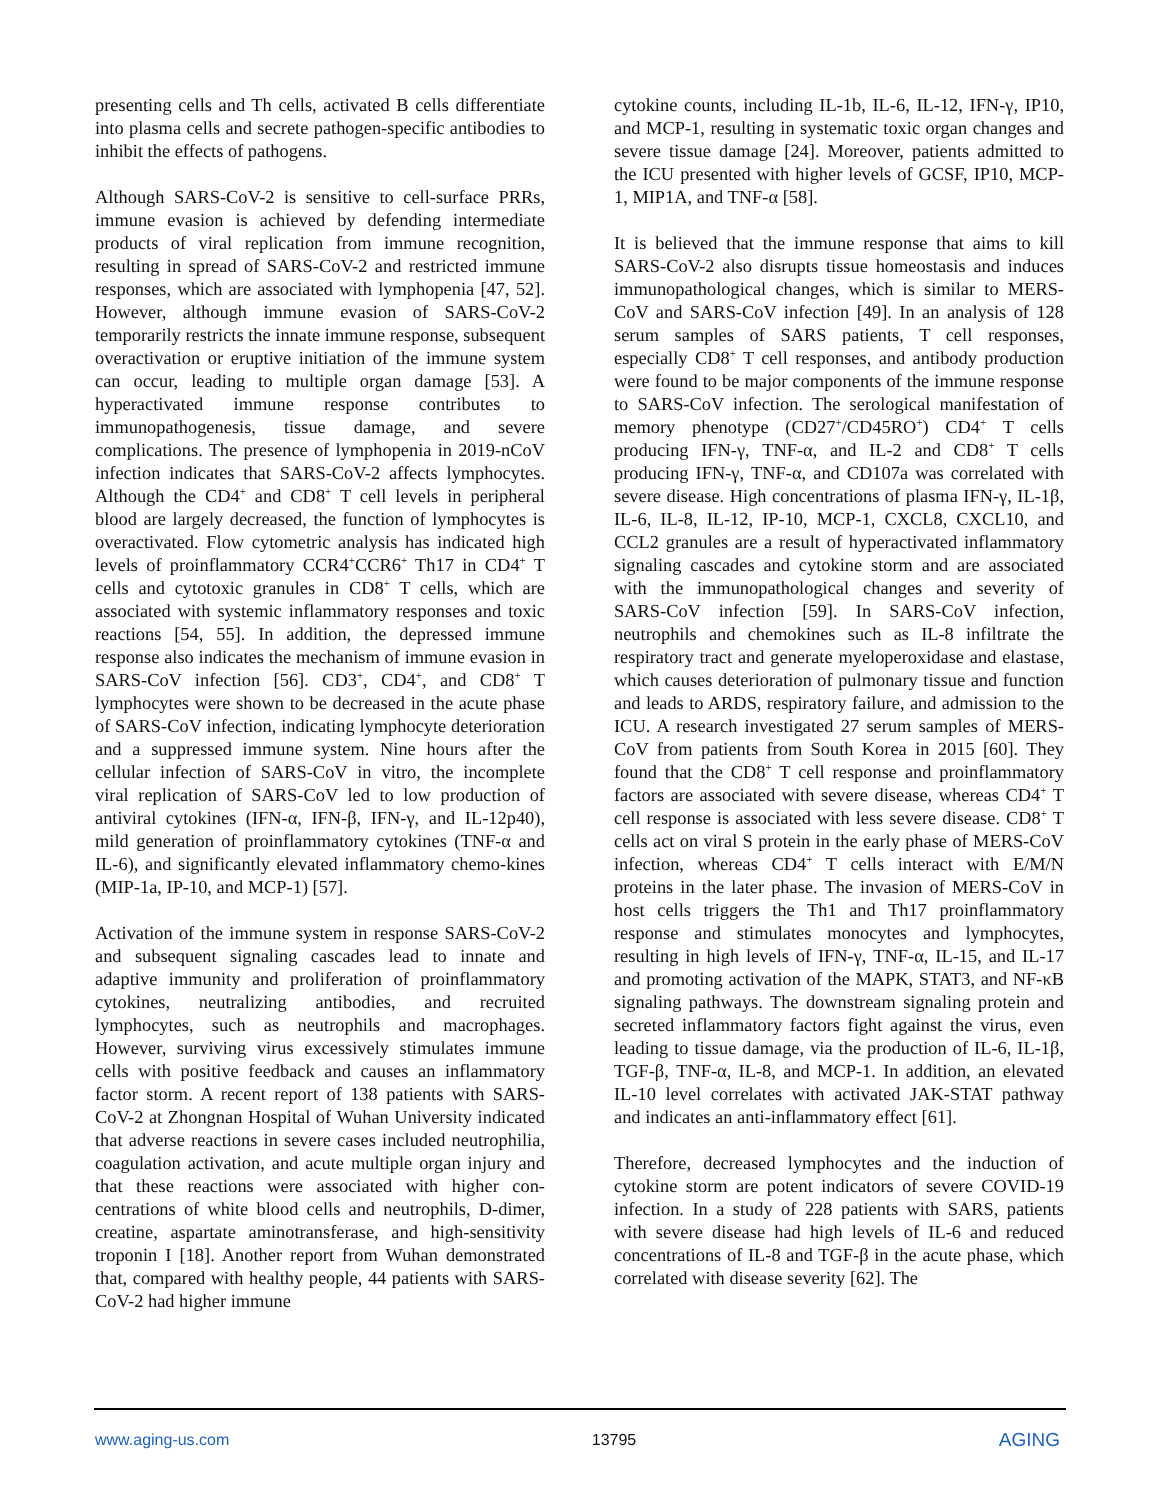presenting cells and Th cells, activated B cells differentiate into plasma cells and secrete pathogen-specific antibodies to inhibit the effects of pathogens.
Although SARS-CoV-2 is sensitive to cell-surface PRRs, immune evasion is achieved by defending intermediate products of viral replication from immune recognition, resulting in spread of SARS-CoV-2 and restricted immune responses, which are associated with lymphopenia [47, 52]. However, although immune evasion of SARS-CoV-2 temporarily restricts the innate immune response, subsequent overactivation or eruptive initiation of the immune system can occur, leading to multiple organ damage [53]. A hyperactivated immune response contributes to immunopathogenesis, tissue damage, and severe complications. The presence of lymphopenia in 2019-nCoV infection indicates that SARS-CoV-2 affects lymphocytes. Although the CD4<sup>+</sup> and CD8<sup>+</sup> T cell levels in peripheral blood are largely decreased, the function of lymphocytes is overactivated. Flow cytometric analysis has indicated high levels of proinflammatory CCR4<sup>+</sup>CCR6<sup>+</sup> Th17 in CD4<sup>+</sup> T cells and cytotoxic granules in CD8<sup>+</sup> T cells, which are associated with systemic inflammatory responses and toxic reactions [54, 55]. In addition, the depressed immune response also indicates the mechanism of immune evasion in SARS-CoV infection [56]. CD3<sup>+</sup>, CD4<sup>+</sup>, and CD8<sup>+</sup> T lymphocytes were shown to be decreased in the acute phase of SARS-CoV infection, indicating lymphocyte deterioration and a suppressed immune system. Nine hours after the cellular infection of SARS-CoV in vitro, the incomplete viral replication of SARS-CoV led to low production of antiviral cytokines (IFN-α, IFN-β, IFN-γ, and IL-12p40), mild generation of proinflammatory cytokines (TNF-α and IL-6), and significantly elevated inflammatory chemo-kines (MIP-1a, IP-10, and MCP-1) [57].
Activation of the immune system in response SARS-CoV-2 and subsequent signaling cascades lead to innate and adaptive immunity and proliferation of proinflammatory cytokines, neutralizing antibodies, and recruited lymphocytes, such as neutrophils and macrophages. However, surviving virus excessively stimulates immune cells with positive feedback and causes an inflammatory factor storm. A recent report of 138 patients with SARS-CoV-2 at Zhongnan Hospital of Wuhan University indicated that adverse reactions in severe cases included neutrophilia, coagulation activation, and acute multiple organ injury and that these reactions were associated with higher con-centrations of white blood cells and neutrophils, D-dimer, creatine, aspartate aminotransferase, and high-sensitivity troponin I [18]. Another report from Wuhan demonstrated that, compared with healthy people, 44 patients with SARS-CoV-2 had higher immune
cytokine counts, including IL-1b, IL-6, IL-12, IFN-γ, IP10, and MCP-1, resulting in systematic toxic organ changes and severe tissue damage [24]. Moreover, patients admitted to the ICU presented with higher levels of GCSF, IP10, MCP-1, MIP1A, and TNF-α [58].
It is believed that the immune response that aims to kill SARS-CoV-2 also disrupts tissue homeostasis and induces immunopathological changes, which is similar to MERS-CoV and SARS-CoV infection [49]. In an analysis of 128 serum samples of SARS patients, T cell responses, especially CD8<sup>+</sup> T cell responses, and antibody production were found to be major components of the immune response to SARS-CoV infection. The serological manifestation of memory phenotype (CD27<sup>+</sup>/CD45RO<sup>+</sup>) CD4<sup>+</sup> T cells producing IFN-γ, TNF-α, and IL-2 and CD8<sup>+</sup> T cells producing IFN-γ, TNF-α, and CD107a was correlated with severe disease. High concentrations of plasma IFN-γ, IL-1β, IL-6, IL-8, IL-12, IP-10, MCP-1, CXCL8, CXCL10, and CCL2 granules are a result of hyperactivated inflammatory signaling cascades and cytokine storm and are associated with the immunopathological changes and severity of SARS-CoV infection [59]. In SARS-CoV infection, neutrophils and chemokines such as IL-8 infiltrate the respiratory tract and generate myeloperoxidase and elastase, which causes deterioration of pulmonary tissue and function and leads to ARDS, respiratory failure, and admission to the ICU. A research investigated 27 serum samples of MERS-CoV from patients from South Korea in 2015 [60]. They found that the CD8<sup>+</sup> T cell response and proinflammatory factors are associated with severe disease, whereas CD4<sup>+</sup> T cell response is associated with less severe disease. CD8<sup>+</sup> T cells act on viral S protein in the early phase of MERS-CoV infection, whereas CD4<sup>+</sup> T cells interact with E/M/N proteins in the later phase. The invasion of MERS-CoV in host cells triggers the Th1 and Th17 proinflammatory response and stimulates monocytes and lymphocytes, resulting in high levels of IFN-γ, TNF-α, IL-15, and IL-17 and promoting activation of the MAPK, STAT3, and NF-κB signaling pathways. The downstream signaling protein and secreted inflammatory factors fight against the virus, even leading to tissue damage, via the production of IL-6, IL-1β, TGF-β, TNF-α, IL-8, and MCP-1. In addition, an elevated IL-10 level correlates with activated JAK-STAT pathway and indicates an anti-inflammatory effect [61].
Therefore, decreased lymphocytes and the induction of cytokine storm are potent indicators of severe COVID-19 infection. In a study of 228 patients with SARS, patients with severe disease had high levels of IL-6 and reduced concentrations of IL-8 and TGF-β in the acute phase, which correlated with disease severity [62]. The
www.aging-us.com 13795 AGING